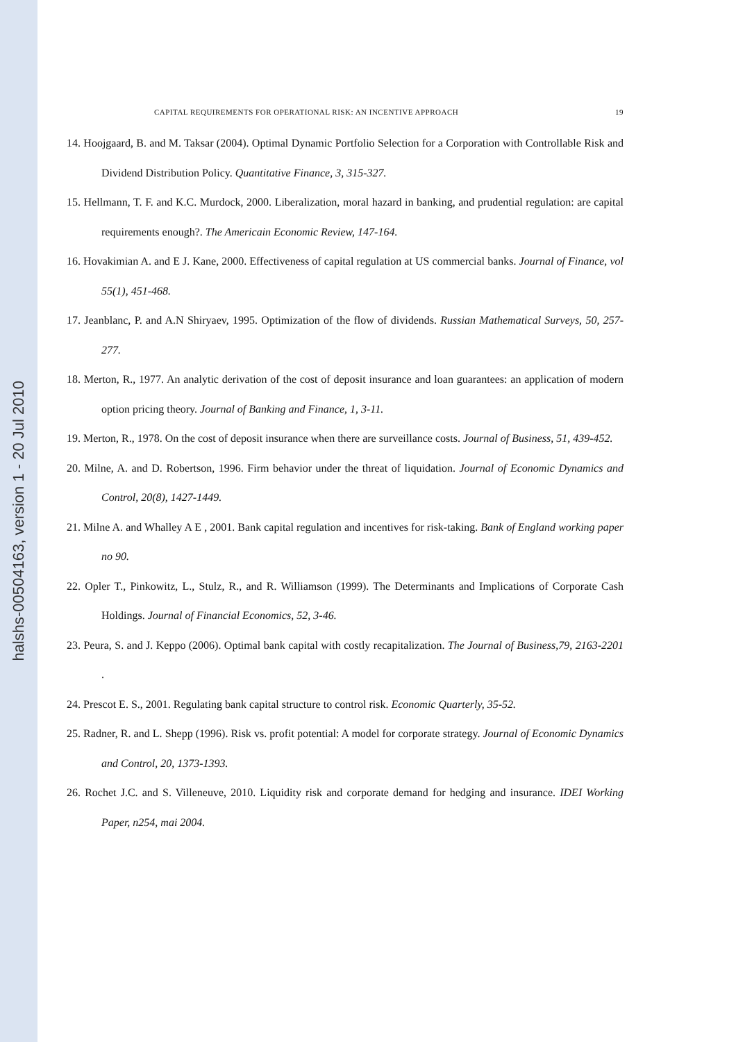halshs-00504163, version 1 - 20 Jul 2010
CAPITAL REQUIREMENTS FOR OPERATIONAL RISK: AN INCENTIVE APPROACH 19
14. Hoojgaard, B. and M. Taksar (2004). Optimal Dynamic Portfolio Selection for a Corporation with Controllable Risk and Dividend Distribution Policy. Quantitative Finance, 3, 315-327.
15. Hellmann, T. F. and K.C. Murdock, 2000. Liberalization, moral hazard in banking, and prudential regulation: are capital requirements enough?. The Americain Economic Review, 147-164.
16. Hovakimian A. and E J. Kane, 2000. Effectiveness of capital regulation at US commercial banks. Journal of Finance, vol 55(1), 451-468.
17. Jeanblanc, P. and A.N Shiryaev, 1995. Optimization of the flow of dividends. Russian Mathematical Surveys, 50, 257-277.
18. Merton, R., 1977. An analytic derivation of the cost of deposit insurance and loan guarantees: an application of modern option pricing theory. Journal of Banking and Finance, 1, 3-11.
19. Merton, R., 1978. On the cost of deposit insurance when there are surveillance costs. Journal of Business, 51, 439-452.
20. Milne, A. and D. Robertson, 1996. Firm behavior under the threat of liquidation. Journal of Economic Dynamics and Control, 20(8), 1427-1449.
21. Milne A. and Whalley A E , 2001. Bank capital regulation and incentives for risk-taking. Bank of England working paper no 90.
22. Opler T., Pinkowitz, L., Stulz, R., and R. Williamson (1999). The Determinants and Implications of Corporate Cash Holdings. Journal of Financial Economics, 52, 3-46.
23. Peura, S. and J. Keppo (2006). Optimal bank capital with costly recapitalization. The Journal of Business,79, 2163-2201 .
24. Prescot E. S., 2001. Regulating bank capital structure to control risk. Economic Quarterly, 35-52.
25. Radner, R. and L. Shepp (1996). Risk vs. profit potential: A model for corporate strategy. Journal of Economic Dynamics and Control, 20, 1373-1393.
26. Rochet J.C. and S. Villeneuve, 2010. Liquidity risk and corporate demand for hedging and insurance. IDEI Working Paper, n254, mai 2004.